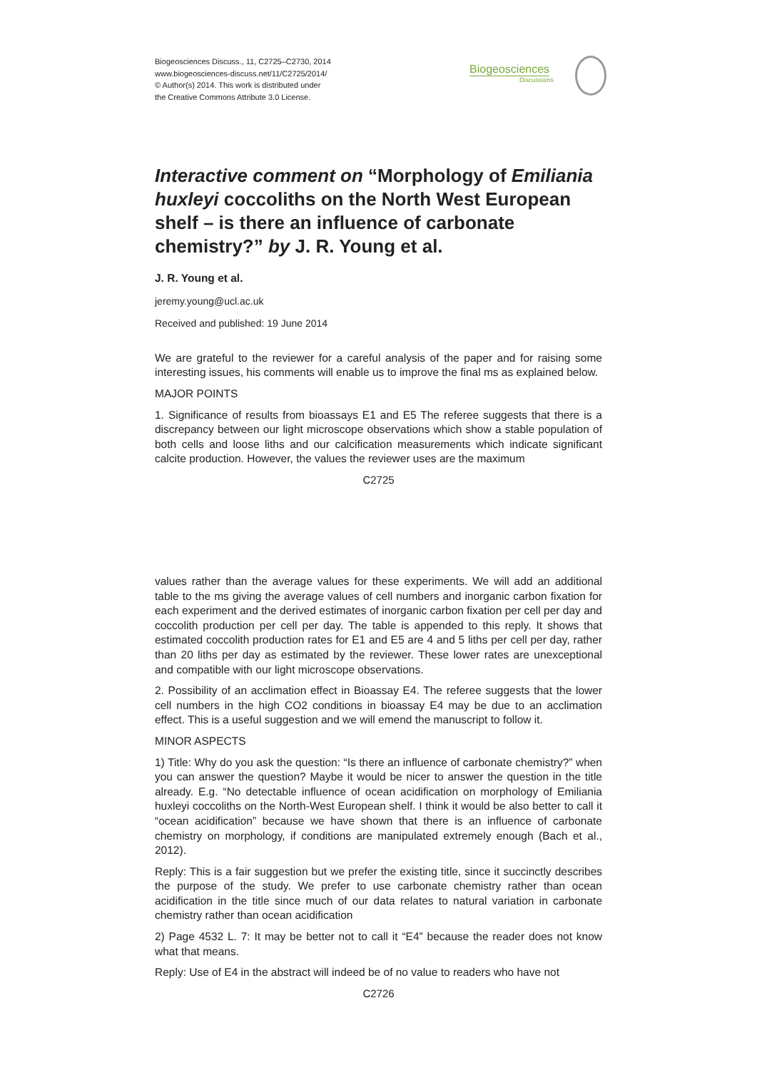Biogeosciences Discuss., 11, C2725–C2730, 2014
www.biogeosciences-discuss.net/11/C2725/2014/
© Author(s) 2014. This work is distributed under
the Creative Commons Attribute 3.0 License.
Biogeosciences
Discussions
Interactive comment on “Morphology of Emiliania huxleyi coccoliths on the North West European shelf – is there an influence of carbonate chemistry?” by J. R. Young et al.
J. R. Young et al.
jeremy.young@ucl.ac.uk
Received and published: 19 June 2014
We are grateful to the reviewer for a careful analysis of the paper and for raising some interesting issues, his comments will enable us to improve the final ms as explained below.
MAJOR POINTS
1. Significance of results from bioassays E1 and E5 The referee suggests that there is a discrepancy between our light microscope observations which show a stable population of both cells and loose liths and our calcification measurements which indicate significant calcite production. However, the values the reviewer uses are the maximum
C2725
values rather than the average values for these experiments. We will add an additional table to the ms giving the average values of cell numbers and inorganic carbon fixation for each experiment and the derived estimates of inorganic carbon fixation per cell per day and coccolith production per cell per day. The table is appended to this reply. It shows that estimated coccolith production rates for E1 and E5 are 4 and 5 liths per cell per day, rather than 20 liths per day as estimated by the reviewer. These lower rates are unexceptional and compatible with our light microscope observations.
2. Possibility of an acclimation effect in Bioassay E4. The referee suggests that the lower cell numbers in the high CO2 conditions in bioassay E4 may be due to an acclimation effect. This is a useful suggestion and we will emend the manuscript to follow it.
MINOR ASPECTS
1) Title: Why do you ask the question: “Is there an influence of carbonate chemistry?” when you can answer the question? Maybe it would be nicer to answer the question in the title already. E.g. “No detectable influence of ocean acidification on morphology of Emiliania huxleyi coccoliths on the North-West European shelf. I think it would be also better to call it “ocean acidification” because we have shown that there is an influence of carbonate chemistry on morphology, if conditions are manipulated extremely enough (Bach et al., 2012).
Reply: This is a fair suggestion but we prefer the existing title, since it succinctly describes the purpose of the study. We prefer to use carbonate chemistry rather than ocean acidification in the title since much of our data relates to natural variation in carbonate chemistry rather than ocean acidification
2) Page 4532 L. 7: It may be better not to call it “E4” because the reader does not know what that means.
Reply: Use of E4 in the abstract will indeed be of no value to readers who have not
C2726